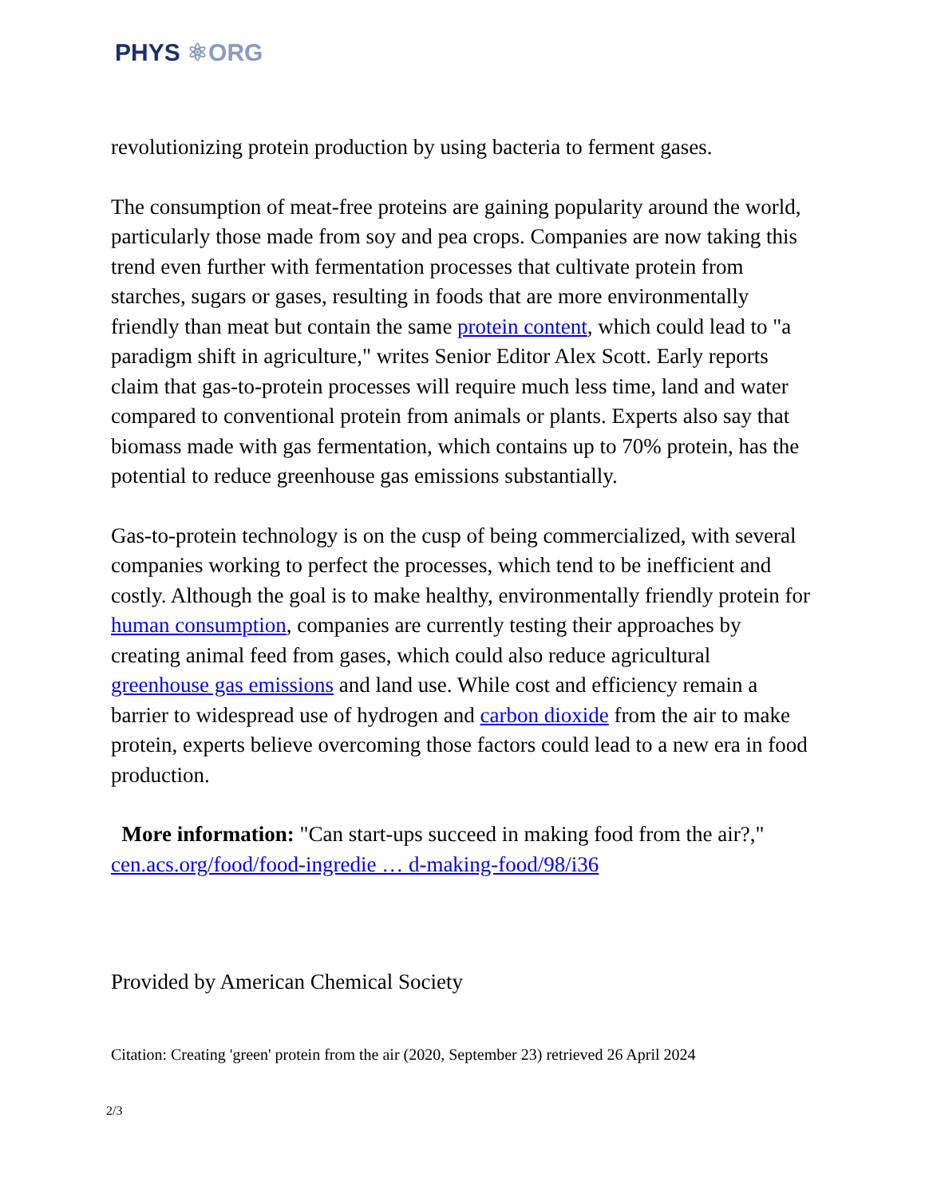PHYS ⚛ORG
revolutionizing protein production by using bacteria to ferment gases.
The consumption of meat-free proteins are gaining popularity around the world, particularly those made from soy and pea crops. Companies are now taking this trend even further with fermentation processes that cultivate protein from starches, sugars or gases, resulting in foods that are more environmentally friendly than meat but contain the same protein content, which could lead to "a paradigm shift in agriculture," writes Senior Editor Alex Scott. Early reports claim that gas-to-protein processes will require much less time, land and water compared to conventional protein from animals or plants. Experts also say that biomass made with gas fermentation, which contains up to 70% protein, has the potential to reduce greenhouse gas emissions substantially.
Gas-to-protein technology is on the cusp of being commercialized, with several companies working to perfect the processes, which tend to be inefficient and costly. Although the goal is to make healthy, environmentally friendly protein for human consumption, companies are currently testing their approaches by creating animal feed from gases, which could also reduce agricultural greenhouse gas emissions and land use. While cost and efficiency remain a barrier to widespread use of hydrogen and carbon dioxide from the air to make protein, experts believe overcoming those factors could lead to a new era in food production.
More information: "Can start-ups succeed in making food from the air?," cen.acs.org/food/food-ingredie … d-making-food/98/i36
Provided by American Chemical Society
Citation: Creating 'green' protein from the air (2020, September 23) retrieved 26 April 2024
2/3